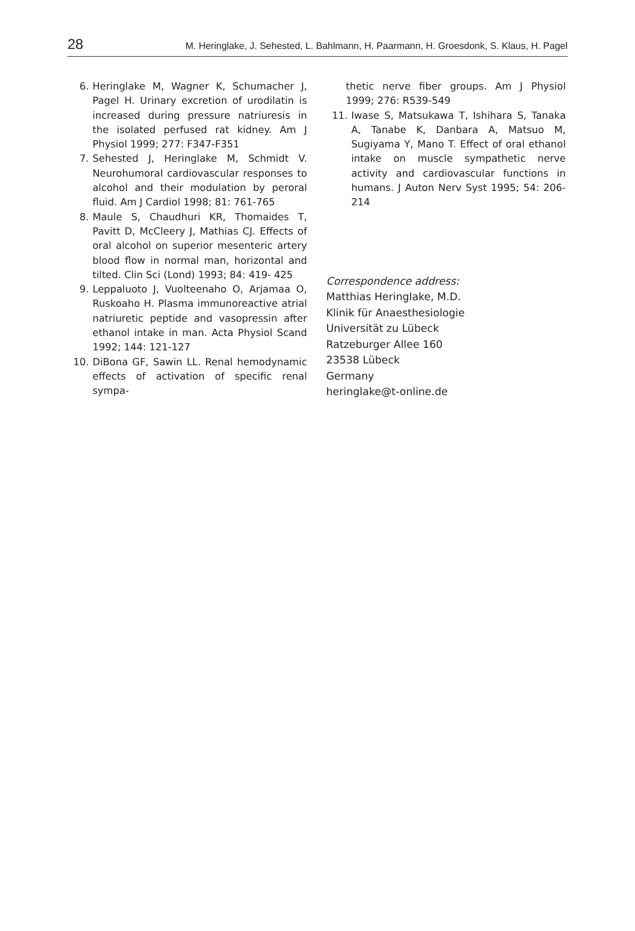28 M. Heringlake, J. Sehested, L. Bahlmann, H. Paarmann, H. Groesdonk, S. Klaus, H. Pagel
6. Heringlake M, Wagner K, Schumacher J, Pagel H. Urinary excretion of urodilatin is increased during pressure natriuresis in the isolated perfused rat kidney. Am J Physiol 1999; 277: F347-F351
7. Sehested J, Heringlake M, Schmidt V. Neurohumoral cardiovascular responses to alcohol and their modulation by peroral fluid. Am J Cardiol 1998; 81: 761-765
8. Maule S, Chaudhuri KR, Thomaides T, Pavitt D, McCleery J, Mathias CJ. Effects of oral alcohol on superior mesenteric artery blood flow in normal man, horizontal and tilted. Clin Sci (Lond) 1993; 84: 419- 425
9. Leppaluoto J, Vuolteenaho O, Arjamaa O, Ruskoaho H. Plasma immunoreactive atrial natriuretic peptide and vasopressin after ethanol intake in man. Acta Physiol Scand 1992; 144: 121-127
10. DiBona GF, Sawin LL. Renal hemodynamic effects of activation of specific renal sympa-
thetic nerve fiber groups. Am J Physiol 1999; 276: R539-549
11. Iwase S, Matsukawa T, Ishihara S, Tanaka A, Tanabe K, Danbara A, Matsuo M, Sugiyama Y, Mano T. Effect of oral ethanol intake on muscle sympathetic nerve activity and cardiovascular functions in humans. J Auton Nerv Syst 1995; 54: 206-214
Correspondence address:
Matthias Heringlake, M.D.
Klinik für Anaesthesiologie
Universität zu Lübeck
Ratzeburger Allee 160
23538 Lübeck
Germany
heringlake@t-online.de